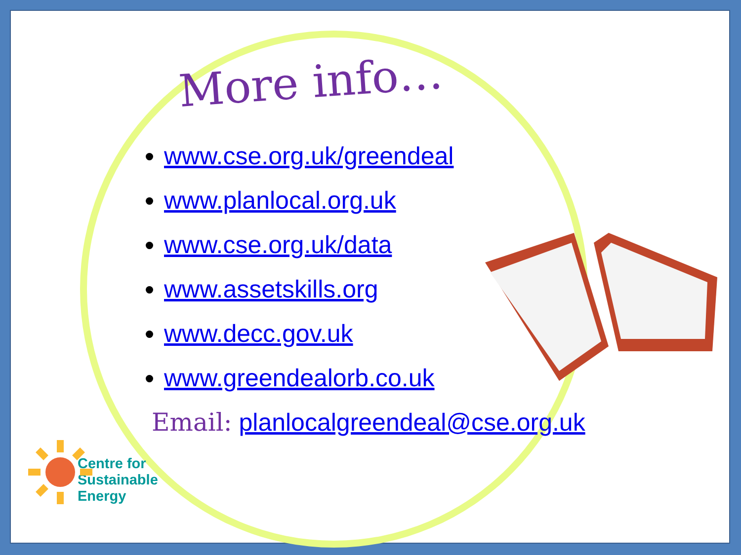More info…
www.cse.org.uk/greendeal
www.planlocal.org.uk
www.cse.org.uk/data
www.assetskills.org
www.decc.gov.uk
www.greendealorb.co.uk
Email: planlocalgreendeal@cse.org.uk
Centre for
Sustainable
Energy